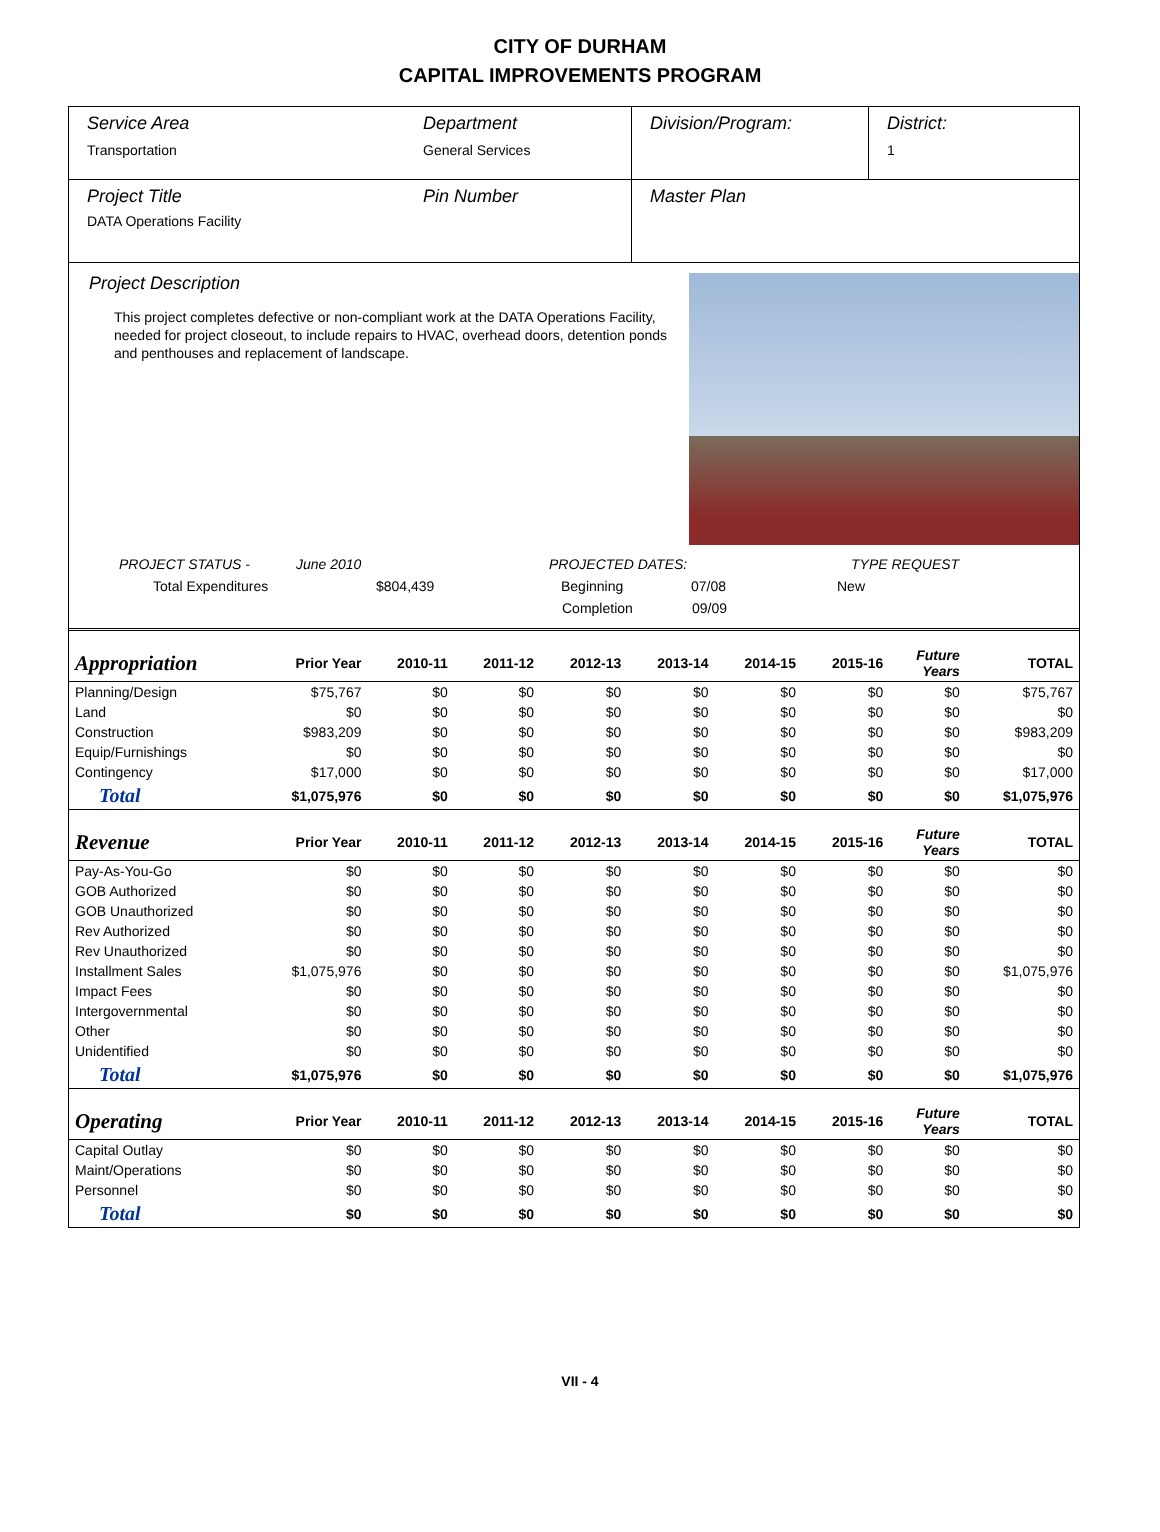CITY OF DURHAM
CAPITAL IMPROVEMENTS PROGRAM
Service Area
Transportation
Department
General Services
Division/Program: District:
1
Project Title
DATA Operations Facility
Pin Number Master Plan
Project Description
This project completes defective or non-compliant work at the DATA Operations Facility, needed for project closeout, to include repairs to HVAC, overhead doors, detention ponds and penthouses and replacement of landscape.
PROJECT STATUS - June 2010 PROJECTED DATES: TYPE REQUEST
Total Expenditures $804,439 Beginning 07/08 New
Completion 09/09
| Appropriation | Prior Year | 2010-11 | 2011-12 | 2012-13 | 2013-14 | 2014-15 | 2015-16 | Future Years | TOTAL |
| --- | --- | --- | --- | --- | --- | --- | --- | --- | --- |
| Planning/Design | $75,767 | $0 | $0 | $0 | $0 | $0 | $0 | $0 | $75,767 |
| Land | $0 | $0 | $0 | $0 | $0 | $0 | $0 | $0 | $0 |
| Construction | $983,209 | $0 | $0 | $0 | $0 | $0 | $0 | $0 | $983,209 |
| Equip/Furnishings | $0 | $0 | $0 | $0 | $0 | $0 | $0 | $0 | $0 |
| Contingency | $17,000 | $0 | $0 | $0 | $0 | $0 | $0 | $0 | $17,000 |
| Total | $1,075,976 | $0 | $0 | $0 | $0 | $0 | $0 | $0 | $1,075,976 |
| Revenue | Prior Year | 2010-11 | 2011-12 | 2012-13 | 2013-14 | 2014-15 | 2015-16 | Future Years | TOTAL |
| Pay-As-You-Go | $0 | $0 | $0 | $0 | $0 | $0 | $0 | $0 | $0 |
| GOB Authorized | $0 | $0 | $0 | $0 | $0 | $0 | $0 | $0 | $0 |
| GOB Unauthorized | $0 | $0 | $0 | $0 | $0 | $0 | $0 | $0 | $0 |
| Rev Authorized | $0 | $0 | $0 | $0 | $0 | $0 | $0 | $0 | $0 |
| Rev Unauthorized | $0 | $0 | $0 | $0 | $0 | $0 | $0 | $0 | $0 |
| Installment Sales | $1,075,976 | $0 | $0 | $0 | $0 | $0 | $0 | $0 | $1,075,976 |
| Impact Fees | $0 | $0 | $0 | $0 | $0 | $0 | $0 | $0 | $0 |
| Intergovernmental | $0 | $0 | $0 | $0 | $0 | $0 | $0 | $0 | $0 |
| Other | $0 | $0 | $0 | $0 | $0 | $0 | $0 | $0 | $0 |
| Unidentified | $0 | $0 | $0 | $0 | $0 | $0 | $0 | $0 | $0 |
| Total | $1,075,976 | $0 | $0 | $0 | $0 | $0 | $0 | $0 | $1,075,976 |
| Operating | Prior Year | 2010-11 | 2011-12 | 2012-13 | 2013-14 | 2014-15 | 2015-16 | Future Years | TOTAL |
| Capital Outlay | $0 | $0 | $0 | $0 | $0 | $0 | $0 | $0 | $0 |
| Maint/Operations | $0 | $0 | $0 | $0 | $0 | $0 | $0 | $0 | $0 |
| Personnel | $0 | $0 | $0 | $0 | $0 | $0 | $0 | $0 | $0 |
| Total | $0 | $0 | $0 | $0 | $0 | $0 | $0 | $0 | $0 |
VII - 4